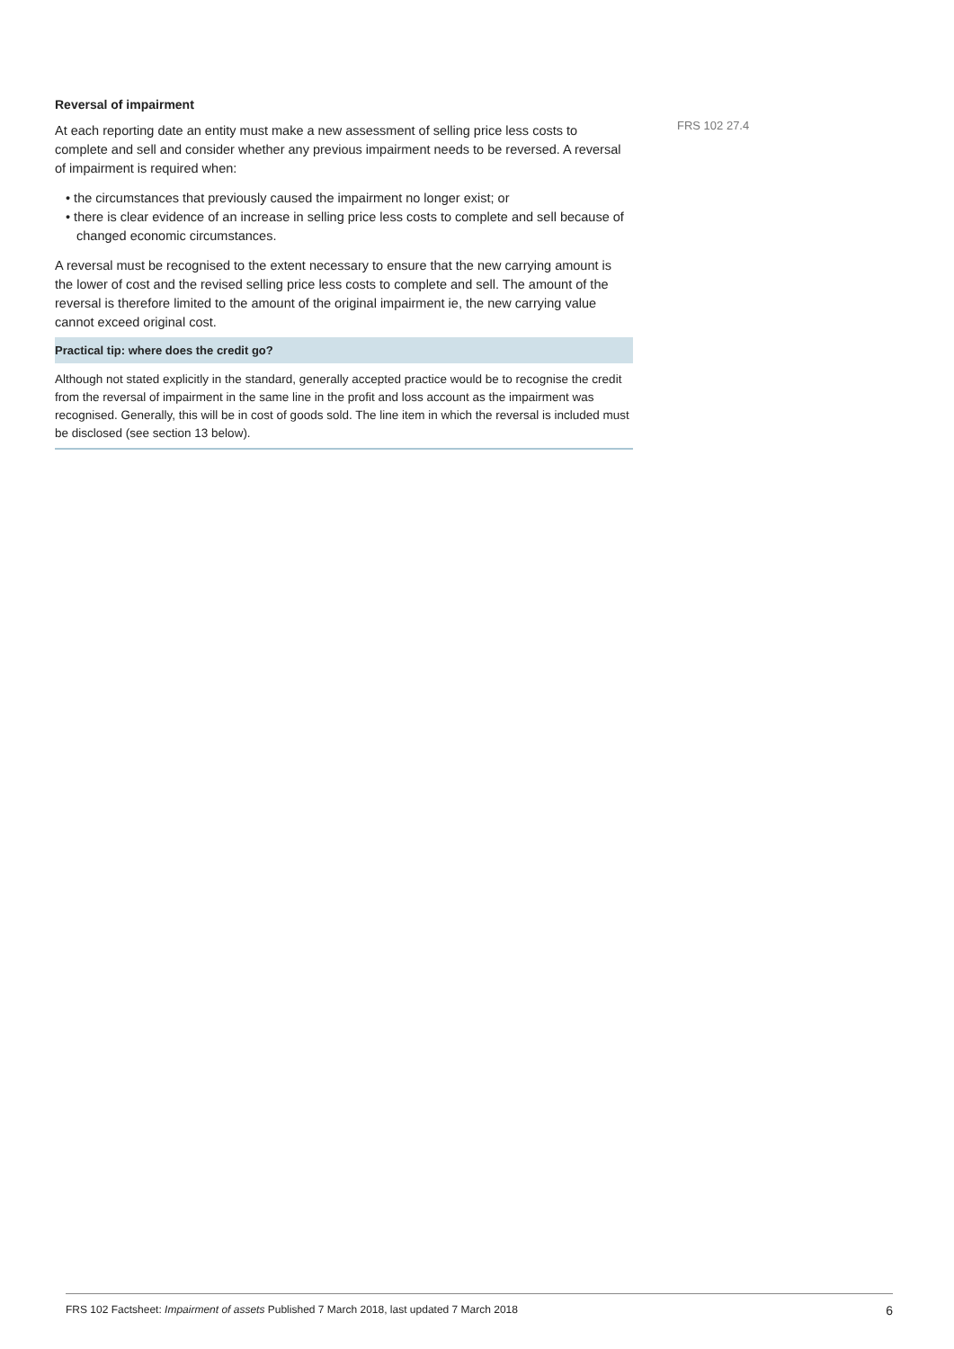Reversal of impairment
At each reporting date an entity must make a new assessment of selling price less costs to complete and sell and consider whether any previous impairment needs to be reversed. A reversal of impairment is required when:
• the circumstances that previously caused the impairment no longer exist; or
• there is clear evidence of an increase in selling price less costs to complete and sell because of changed economic circumstances.
A reversal must be recognised to the extent necessary to ensure that the new carrying amount is the lower of cost and the revised selling price less costs to complete and sell. The amount of the reversal is therefore limited to the amount of the original impairment ie, the new carrying value cannot exceed original cost.
Practical tip: where does the credit go?
Although not stated explicitly in the standard, generally accepted practice would be to recognise the credit from the reversal of impairment in the same line in the profit and loss account as the impairment was recognised. Generally, this will be in cost of goods sold. The line item in which the reversal is included must be disclosed (see section 13 below).
FRS 102 27.4
FRS 102 Factsheet: Impairment of assets Published 7 March 2018, last updated 7 March 2018 6